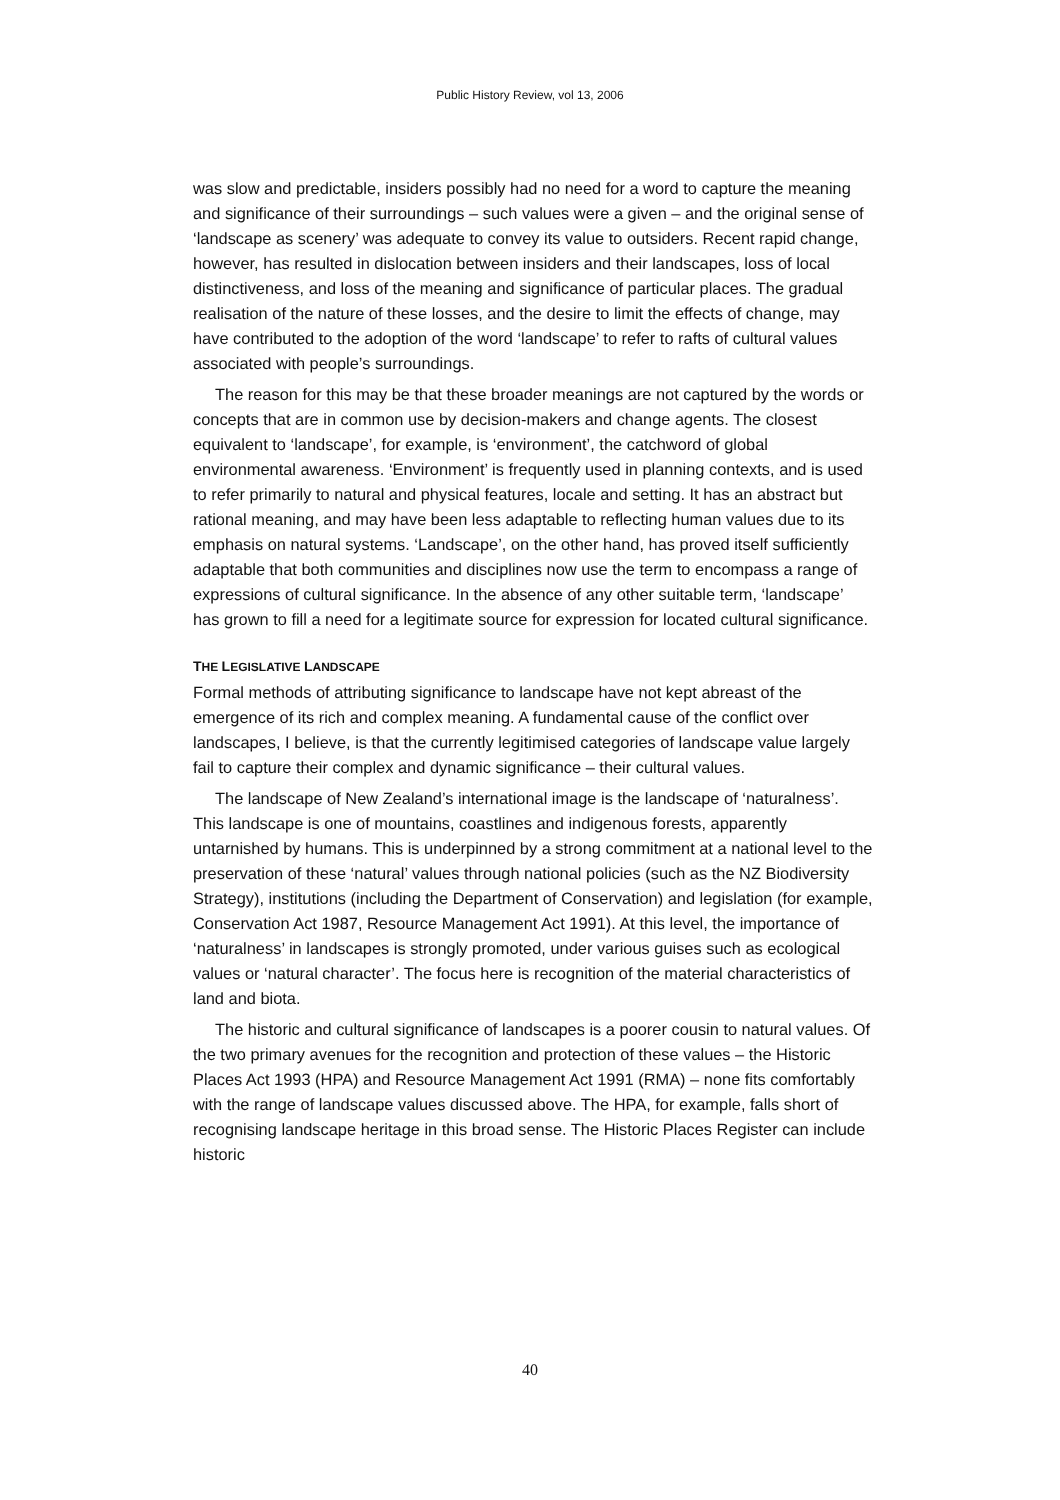Public History Review, vol 13, 2006
was slow and predictable, insiders possibly had no need for a word to capture the meaning and significance of their surroundings – such values were a given – and the original sense of ‘landscape as scenery’ was adequate to convey its value to outsiders. Recent rapid change, however, has resulted in dislocation between insiders and their landscapes, loss of local distinctiveness, and loss of the meaning and significance of particular places. The gradual realisation of the nature of these losses, and the desire to limit the effects of change, may have contributed to the adoption of the word ‘landscape’ to refer to rafts of cultural values associated with people’s surroundings.
The reason for this may be that these broader meanings are not captured by the words or concepts that are in common use by decision-makers and change agents. The closest equivalent to ‘landscape’, for example, is ‘environment’, the catchword of global environmental awareness. ‘Environment’ is frequently used in planning contexts, and is used to refer primarily to natural and physical features, locale and setting. It has an abstract but rational meaning, and may have been less adaptable to reflecting human values due to its emphasis on natural systems. ‘Landscape’, on the other hand, has proved itself sufficiently adaptable that both communities and disciplines now use the term to encompass a range of expressions of cultural significance. In the absence of any other suitable term, ‘landscape’ has grown to fill a need for a legitimate source for expression for located cultural significance.
THE LEGISLATIVE LANDSCAPE
Formal methods of attributing significance to landscape have not kept abreast of the emergence of its rich and complex meaning. A fundamental cause of the conflict over landscapes, I believe, is that the currently legitimised categories of landscape value largely fail to capture their complex and dynamic significance – their cultural values.
The landscape of New Zealand’s international image is the landscape of ‘naturalness’. This landscape is one of mountains, coastlines and indigenous forests, apparently untarnished by humans. This is underpinned by a strong commitment at a national level to the preservation of these ‘natural’ values through national policies (such as the NZ Biodiversity Strategy), institutions (including the Department of Conservation) and legislation (for example, Conservation Act 1987, Resource Management Act 1991). At this level, the importance of ‘naturalness’ in landscapes is strongly promoted, under various guises such as ecological values or ‘natural character’. The focus here is recognition of the material characteristics of land and biota.
The historic and cultural significance of landscapes is a poorer cousin to natural values. Of the two primary avenues for the recognition and protection of these values – the Historic Places Act 1993 (HPA) and Resource Management Act 1991 (RMA) – none fits comfortably with the range of landscape values discussed above. The HPA, for example, falls short of recognising landscape heritage in this broad sense. The Historic Places Register can include historic
40